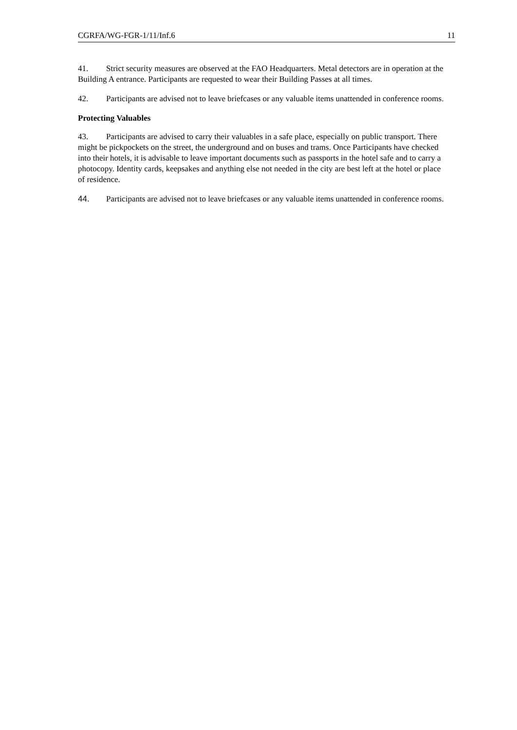CGRFA/WG-FGR-1/11/Inf.6 11
41. Strict security measures are observed at the FAO Headquarters. Metal detectors are in operation at the Building A entrance. Participants are requested to wear their Building Passes at all times.
42. Participants are advised not to leave briefcases or any valuable items unattended in conference rooms.
Protecting Valuables
43. Participants are advised to carry their valuables in a safe place, especially on public transport. There might be pickpockets on the street, the underground and on buses and trams. Once Participants have checked into their hotels, it is advisable to leave important documents such as passports in the hotel safe and to carry a photocopy. Identity cards, keepsakes and anything else not needed in the city are best left at the hotel or place of residence.
44. Participants are advised not to leave briefcases or any valuable items unattended in conference rooms.